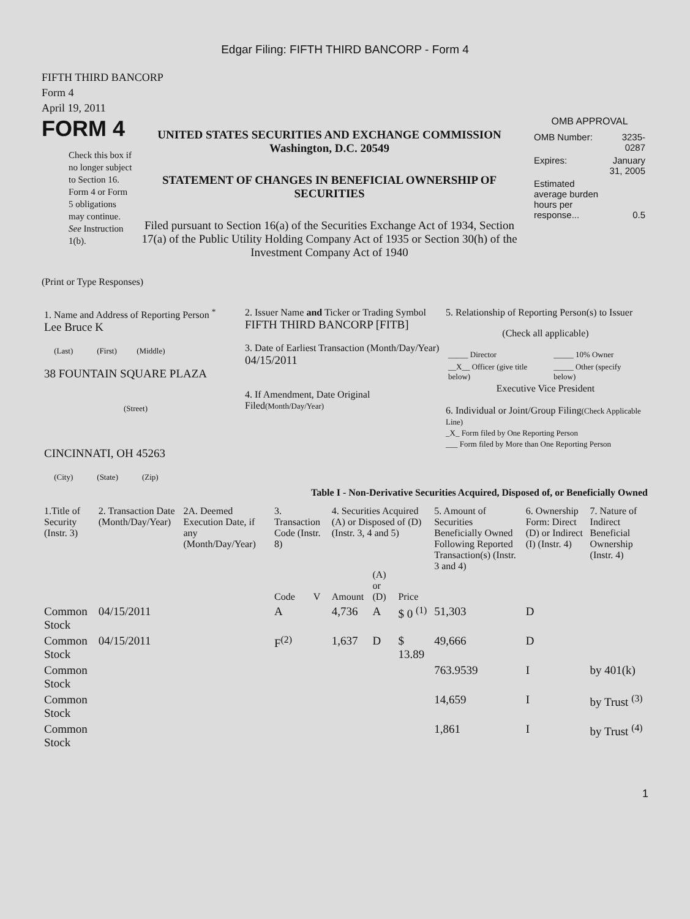Edgar Filing: FIFTH THIRD BANCORP - Form 4
FIFTH THIRD BANCORP
Form 4
April 19, 2011
FORM 4
Check this box if no longer subject to Section 16. Form 4 or Form 5 obligations may continue. See Instruction 1(b).
UNITED STATES SECURITIES AND EXCHANGE COMMISSION
Washington, D.C. 20549
STATEMENT OF CHANGES IN BENEFICIAL OWNERSHIP OF SECURITIES
Filed pursuant to Section 16(a) of the Securities Exchange Act of 1934, Section 17(a) of the Public Utility Holding Company Act of 1935 or Section 30(h) of the Investment Company Act of 1940
OMB APPROVAL
| OMB Number: | 3235-0287 |
| Expires: | January 31, 2005 |
| Estimated average burden hours per response... | 0.5 |
(Print or Type Responses)
| 1. Name and Address of Reporting Person <sup>*</sup> Lee Bruce K (Last) (First) (Middle) 38 FOUNTAIN SQUARE PLAZA (Street) CINCINNATI, OH 45263 (City) (State) (Zip) | 2. Issuer Name and Ticker or Trading Symbol FIFTH THIRD BANCORP [FITB] 3. Date of Earliest Transaction (Month/Day/Year) 04/15/2011 4. If Amendment, Date Original Filed (Month/Day/Year) | 5. Relationship of Reporting Person(s) to Issuer (Check all applicable) / _____ Director / _____ 10% Owner / / __X__ Officer (give title below) / _____ Other (specify below) / Executive Vice President 6. Individual or Joint/Group Filing (Check Applicable Line) _X_ Form filed by One Reporting Person ___ Form filed by More than One Reporting Person |
Table I - Non-Derivative Securities Acquired, Disposed of, or Beneficially Owned
| 1.Title of Security (Instr. 3) | 2. Transaction Date (Month/Day/Year) | 2A. Deemed Execution Date, if any (Month/Day/Year) | 3. Transaction Code (Instr. 8) | | 4. Securities Acquired (A) or Disposed of (D) (Instr. 3, 4 and 5) | | | 5. Amount of Securities Beneficially Owned Following Reported Transaction(s) (Instr. 3 and 4) | 6. Ownership Form: Direct (D) or Indirect (I) (Instr. 4) | 7. Nature of Indirect Beneficial Ownership (Instr. 4) |
| --- | --- | --- | --- | --- | --- | --- | --- | --- | --- | --- |
| | | | Code | V | Amount | (A) or (D) | Price | | | |
| Common Stock | 04/15/2011 | | A | | 4,736 | A | $ 0 <sup>(1)</sup> | 51,303 | D | |
| Common Stock | 04/15/2011 | | F<sup>(2)</sup> | | 1,637 | D | $ 13.89 | 49,666 | D | |
| Common Stock | | | | | | | | 763.9539 | I | by 401(k) |
| Common Stock | | | | | | | | 14,659 | I | by Trust <sup>(3)</sup> |
| Common Stock | | | | | | | | 1,861 | I | by Trust <sup>(4)</sup> |
1